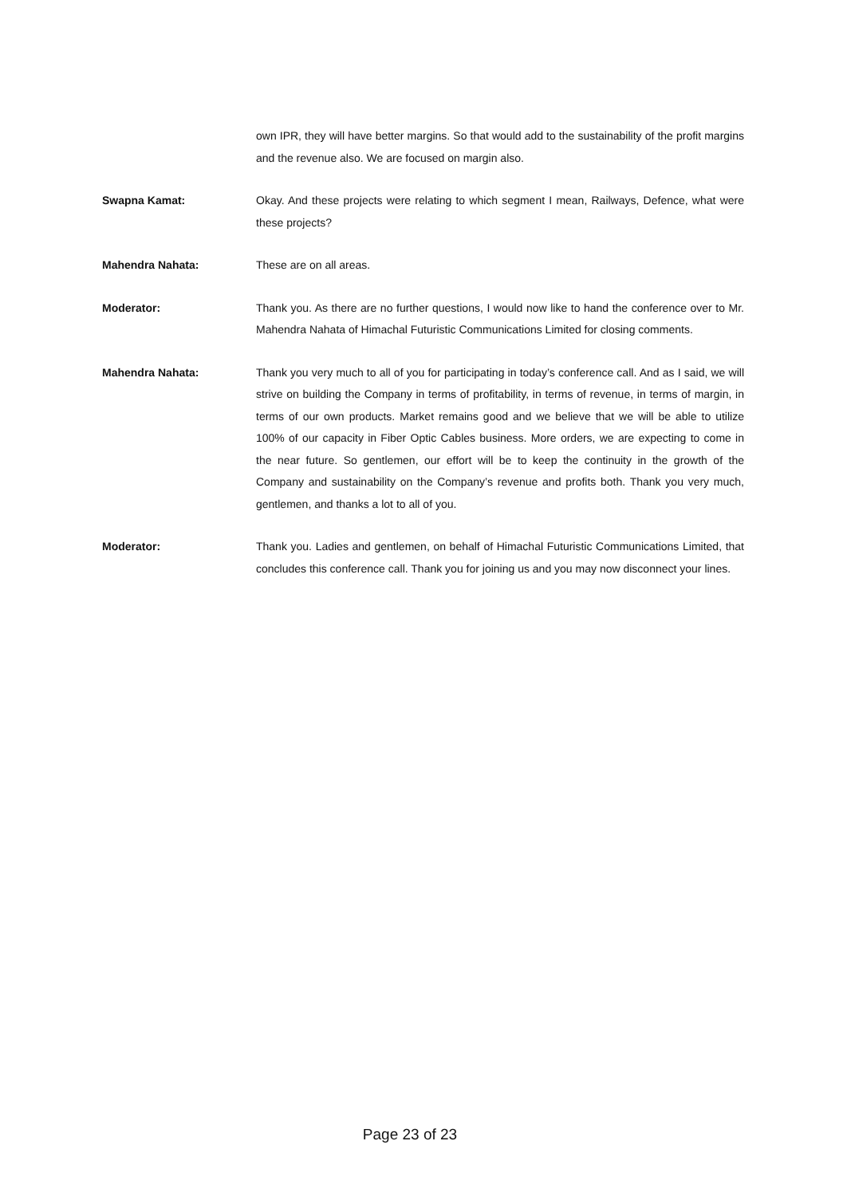own IPR, they will have better margins. So that would add to the sustainability of the profit margins and the revenue also. We are focused on margin also.
Swapna Kamat: Okay. And these projects were relating to which segment I mean, Railways, Defence, what were these projects?
Mahendra Nahata: These are on all areas.
Moderator: Thank you. As there are no further questions, I would now like to hand the conference over to Mr. Mahendra Nahata of Himachal Futuristic Communications Limited for closing comments.
Mahendra Nahata: Thank you very much to all of you for participating in today’s conference call. And as I said, we will strive on building the Company in terms of profitability, in terms of revenue, in terms of margin, in terms of our own products. Market remains good and we believe that we will be able to utilize 100% of our capacity in Fiber Optic Cables business. More orders, we are expecting to come in the near future. So gentlemen, our effort will be to keep the continuity in the growth of the Company and sustainability on the Company’s revenue and profits both. Thank you very much, gentlemen, and thanks a lot to all of you.
Moderator: Thank you. Ladies and gentlemen, on behalf of Himachal Futuristic Communications Limited, that concludes this conference call. Thank you for joining us and you may now disconnect your lines.
Page 23 of 23